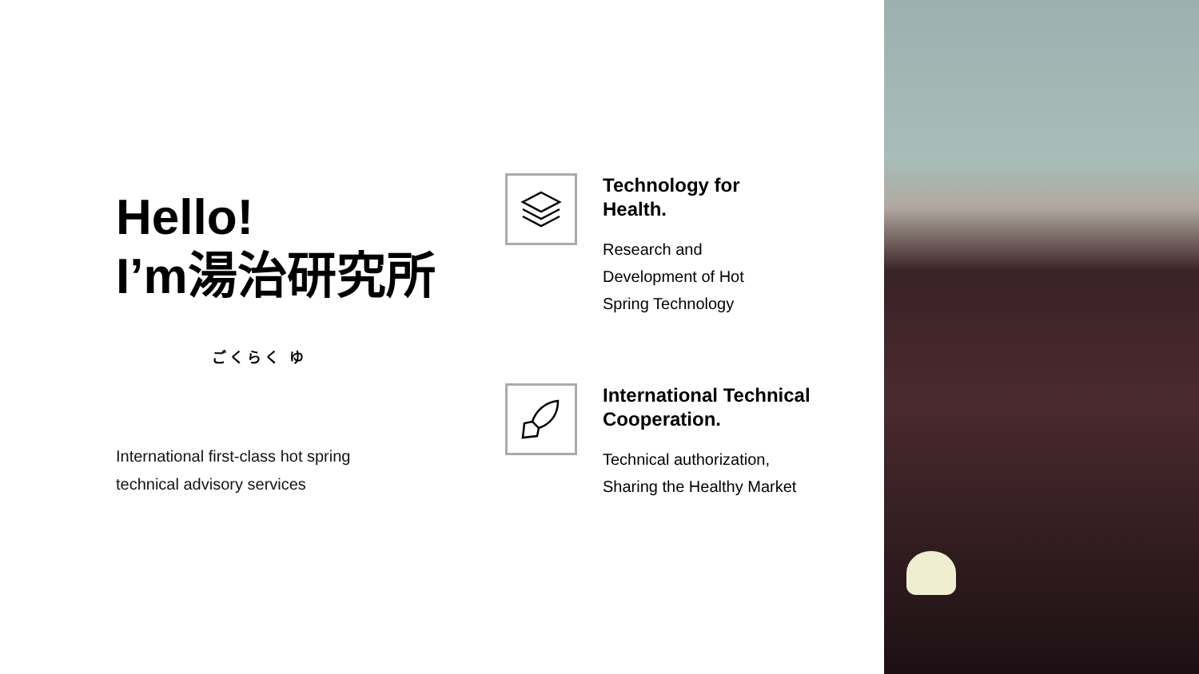Hello!
I’m湯治研究所
ごくらく ゆ
International first-class hot spring
technical advisory services
Technology for
Health.
Research and
Development of Hot
Spring Technology
International Technical
Cooperation.
Technical authorization,
Sharing the Healthy Market